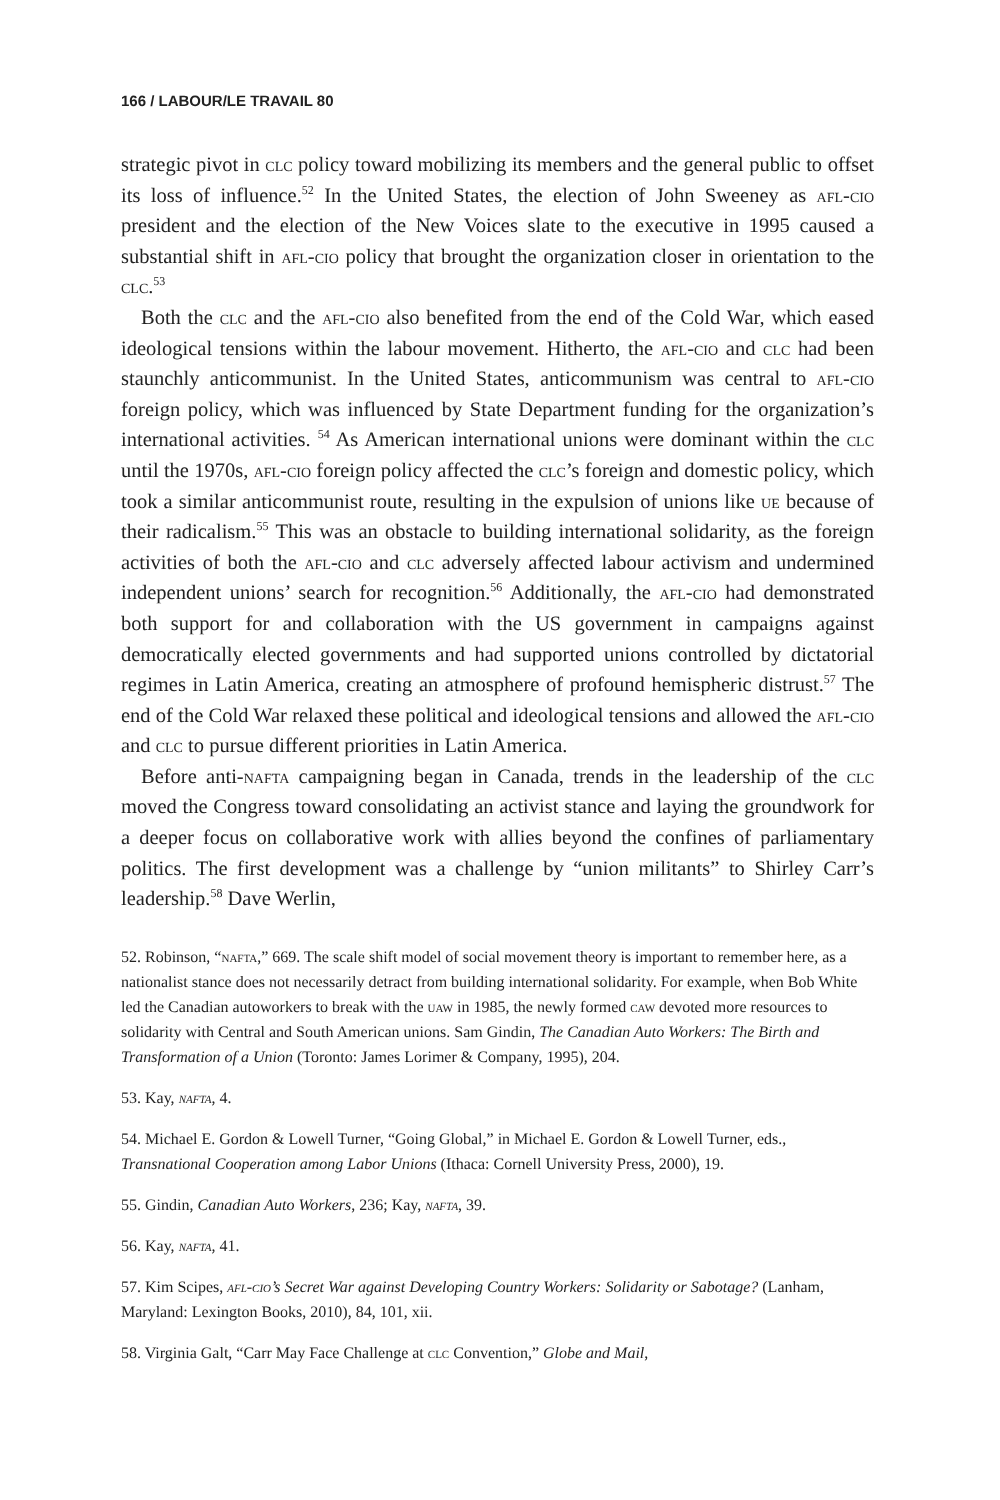166 / LABOUR/LE TRAVAIL 80
strategic pivot in clc policy toward mobilizing its members and the general public to offset its loss of influence.<sup>52</sup> In the United States, the election of John Sweeney as afl-cio president and the election of the New Voices slate to the executive in 1995 caused a substantial shift in afl-cio policy that brought the organization closer in orientation to the clc.<sup>53</sup>
Both the clc and the afl-cio also benefited from the end of the Cold War, which eased ideological tensions within the labour movement. Hitherto, the afl-cio and clc had been staunchly anticommunist. In the United States, anticommunism was central to afl-cio foreign policy, which was influenced by State Department funding for the organization’s international activities. <sup>54</sup> As American international unions were dominant within the clc until the 1970s, afl-cio foreign policy affected the clc’s foreign and domestic policy, which took a similar anticommunist route, resulting in the expulsion of unions like ue because of their radicalism.<sup>55</sup> This was an obstacle to building international solidarity, as the foreign activities of both the afl-cio and clc adversely affected labour activism and undermined independent unions’ search for recognition.<sup>56</sup> Additionally, the afl-cio had demonstrated both support for and collaboration with the US government in campaigns against democratically elected governments and had supported unions controlled by dictatorial regimes in Latin America, creating an atmosphere of profound hemispheric distrust.<sup>57</sup> The end of the Cold War relaxed these political and ideological tensions and allowed the afl-cio and clc to pursue different priorities in Latin America.
Before anti-nafta campaigning began in Canada, trends in the leadership of the clc moved the Congress toward consolidating an activist stance and laying the groundwork for a deeper focus on collaborative work with allies beyond the confines of parliamentary politics. The first development was a challenge by “union militants” to Shirley Carr’s leadership.<sup>58</sup> Dave Werlin,
52. Robinson, “nafta,” 669. The scale shift model of social movement theory is important to remember here, as a nationalist stance does not necessarily detract from building international solidarity. For example, when Bob White led the Canadian autoworkers to break with the uaw in 1985, the newly formed caw devoted more resources to solidarity with Central and South American unions. Sam Gindin, The Canadian Auto Workers: The Birth and Transformation of a Union (Toronto: James Lorimer & Company, 1995), 204.
53. Kay, nafta, 4.
54. Michael E. Gordon & Lowell Turner, “Going Global,” in Michael E. Gordon & Lowell Turner, eds., Transnational Cooperation among Labor Unions (Ithaca: Cornell University Press, 2000), 19.
55. Gindin, Canadian Auto Workers, 236; Kay, nafta, 39.
56. Kay, nafta, 41.
57. Kim Scipes, afl-cio’s Secret War against Developing Country Workers: Solidarity or Sabotage? (Lanham, Maryland: Lexington Books, 2010), 84, 101, xii.
58. Virginia Galt, “Carr May Face Challenge at clc Convention,” Globe and Mail,